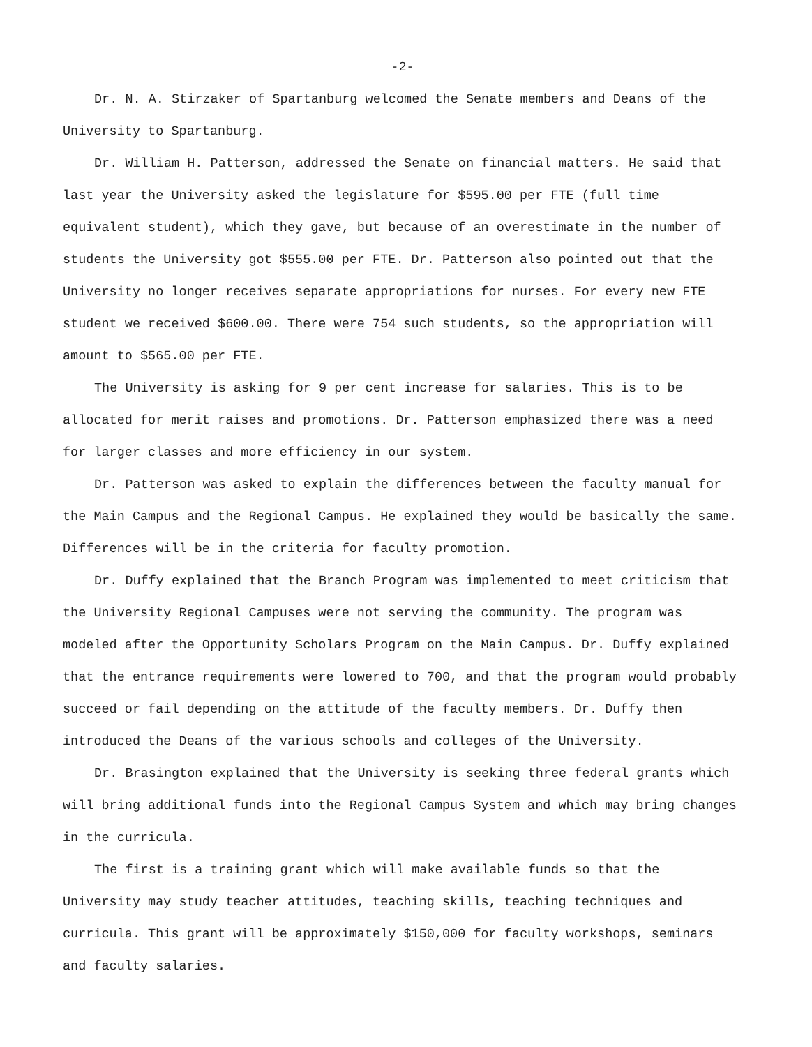-2-
Dr. N. A. Stirzaker of Spartanburg welcomed the Senate members and Deans of the University to Spartanburg.
Dr. William H. Patterson, addressed the Senate on financial matters. He said that last year the University asked the legislature for $595.00 per FTE (full time equivalent student), which they gave, but because of an overestimate in the number of students the University got $555.00 per FTE. Dr. Patterson also pointed out that the University no longer receives separate appropriations for nurses. For every new FTE student we received $600.00. There were 754 such students, so the appropriation will amount to $565.00 per FTE.
The University is asking for 9 per cent increase for salaries. This is to be allocated for merit raises and promotions. Dr. Patterson emphasized there was a need for larger classes and more efficiency in our system.
Dr. Patterson was asked to explain the differences between the faculty manual for the Main Campus and the Regional Campus. He explained they would be basically the same. Differences will be in the criteria for faculty promotion.
Dr. Duffy explained that the Branch Program was implemented to meet criticism that the University Regional Campuses were not serving the community. The program was modeled after the Opportunity Scholars Program on the Main Campus. Dr. Duffy explained that the entrance requirements were lowered to 700, and that the program would probably succeed or fail depending on the attitude of the faculty members. Dr. Duffy then introduced the Deans of the various schools and colleges of the University.
Dr. Brasington explained that the University is seeking three federal grants which will bring additional funds into the Regional Campus System and which may bring changes in the curricula.
The first is a training grant which will make available funds so that the University may study teacher attitudes, teaching skills, teaching techniques and curricula. This grant will be approximately $150,000 for faculty workshops, seminars and faculty salaries.